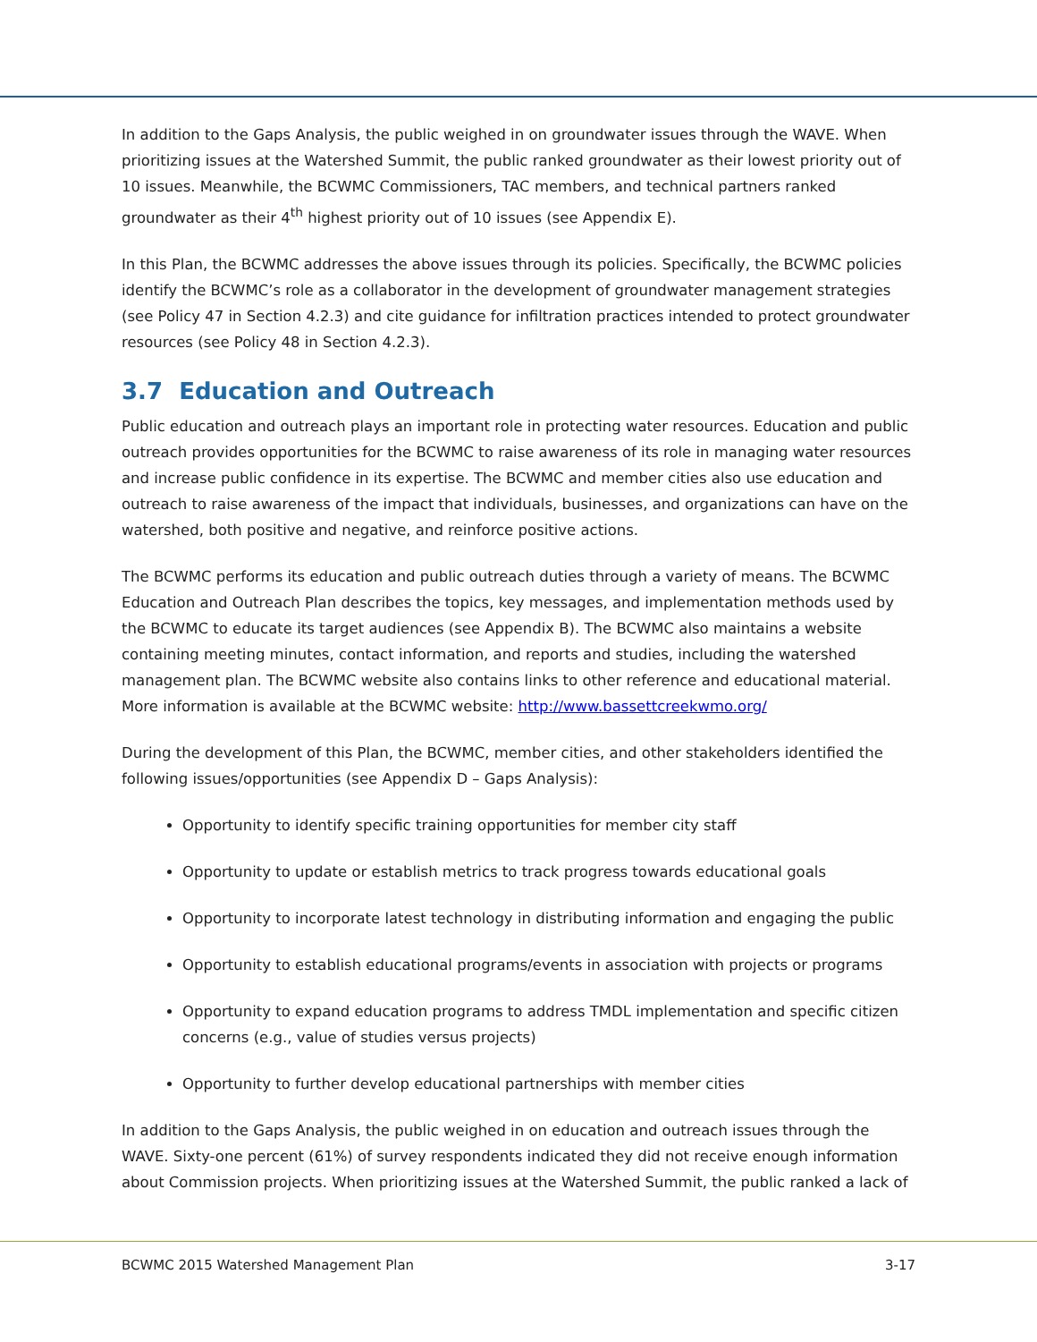In addition to the Gaps Analysis, the public weighed in on groundwater issues through the WAVE. When prioritizing issues at the Watershed Summit, the public ranked groundwater as their lowest priority out of 10 issues. Meanwhile, the BCWMC Commissioners, TAC members, and technical partners ranked groundwater as their 4<sup>th</sup> highest priority out of 10 issues (see Appendix E).
In this Plan, the BCWMC addresses the above issues through its policies. Specifically, the BCWMC policies identify the BCWMC’s role as a collaborator in the development of groundwater management strategies (see Policy 47 in Section 4.2.3) and cite guidance for infiltration practices intended to protect groundwater resources (see Policy 48 in Section 4.2.3).
3.7 Education and Outreach
Public education and outreach plays an important role in protecting water resources. Education and public outreach provides opportunities for the BCWMC to raise awareness of its role in managing water resources and increase public confidence in its expertise. The BCWMC and member cities also use education and outreach to raise awareness of the impact that individuals, businesses, and organizations can have on the watershed, both positive and negative, and reinforce positive actions.
The BCWMC performs its education and public outreach duties through a variety of means. The BCWMC Education and Outreach Plan describes the topics, key messages, and implementation methods used by the BCWMC to educate its target audiences (see Appendix B). The BCWMC also maintains a website containing meeting minutes, contact information, and reports and studies, including the watershed management plan. The BCWMC website also contains links to other reference and educational material. More information is available at the BCWMC website: http://www.bassettcreekwmo.org/
During the development of this Plan, the BCWMC, member cities, and other stakeholders identified the following issues/opportunities (see Appendix D – Gaps Analysis):
Opportunity to identify specific training opportunities for member city staff
Opportunity to update or establish metrics to track progress towards educational goals
Opportunity to incorporate latest technology in distributing information and engaging the public
Opportunity to establish educational programs/events in association with projects or programs
Opportunity to expand education programs to address TMDL implementation and specific citizen concerns (e.g., value of studies versus projects)
Opportunity to further develop educational partnerships with member cities
In addition to the Gaps Analysis, the public weighed in on education and outreach issues through the WAVE. Sixty-one percent (61%) of survey respondents indicated they did not receive enough information about Commission projects. When prioritizing issues at the Watershed Summit, the public ranked a lack of
BCWMC 2015 Watershed Management Plan 3-17